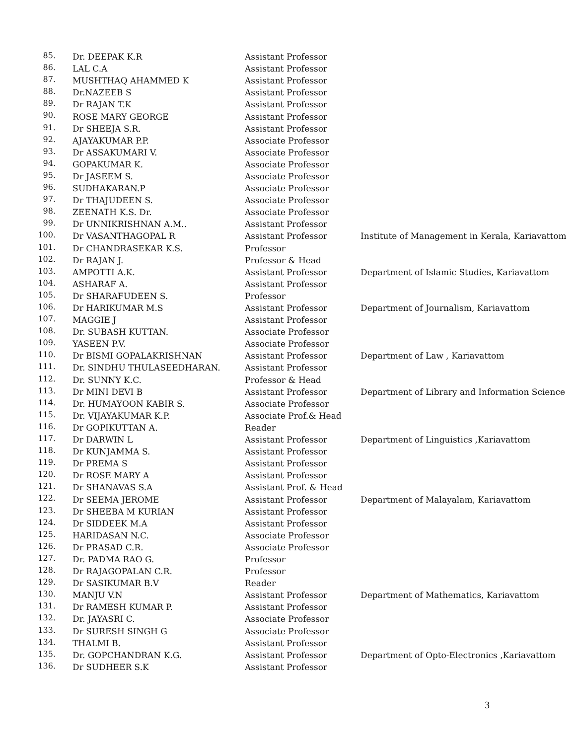| 85. | Dr. DEEPAK K.R | Assistant Professor | |
| 86. | LAL C.A | Assistant Professor | |
| 87. | MUSHTHAQ AHAMMED K | Assistant Professor | |
| 88. | Dr.NAZEEB S | Assistant Professor | |
| 89. | Dr RAJAN T.K | Assistant Professor | |
| 90. | ROSE MARY GEORGE | Assistant Professor | |
| 91. | Dr SHEEJA S.R. | Assistant Professor | |
| 92. | AJAYAKUMAR P.P. | Associate Professor | |
| 93. | Dr ASSAKUMARI V. | Associate Professor | |
| 94. | GOPAKUMAR K. | Associate Professor | |
| 95. | Dr JASEEM S. | Associate Professor | |
| 96. | SUDHAKARAN.P | Associate Professor | |
| 97. | Dr THAJUDEEN S. | Associate Professor | |
| 98. | ZEENATH K.S. Dr. | Associate Professor | |
| 99. | Dr UNNIKRISHNAN A.M.. | Assistant Professor | |
| 100. | Dr VASANTHAGOPAL R | Assistant Professor | Institute of Management in Kerala, Kariavattom |
| 101. | Dr CHANDRASEKAR K.S. | Professor | |
| 102. | Dr RAJAN J. | Professor & Head | |
| 103. | AMPOTTI A.K. | Assistant Professor | Department of Islamic Studies, Kariavattom |
| 104. | ASHARAF A. | Assistant Professor | |
| 105. | Dr SHARAFUDEEN S. | Professor | |
| 106. | Dr HARIKUMAR M.S | Assistant Professor | Department of Journalism, Kariavattom |
| 107. | MAGGIE J | Assistant Professor | |
| 108. | Dr. SUBASH KUTTAN. | Associate Professor | |
| 109. | YASEEN P.V. | Associate Professor | |
| 110. | Dr BISMI GOPALAKRISHNAN | Assistant Professor | Department of Law , Kariavattom |
| 111. | Dr. SINDHU THULASEEDHARAN. | Assistant Professor | |
| 112. | Dr. SUNNY K.C. | Professor & Head | |
| 113. | Dr MINI DEVI B | Assistant Professor | Department of Library and Information Science |
| 114. | Dr. HUMAYOON KABIR S. | Associate Professor | |
| 115. | Dr. VIJAYAKUMAR K.P. | Associate Prof.& Head | |
| 116. | Dr GOPIKUTTAN A. | Reader | |
| 117. | Dr DARWIN L | Assistant Professor | Department of Linguistics ,Kariavattom |
| 118. | Dr KUNJAMMA S. | Assistant Professor | |
| 119. | Dr PREMA S | Assistant Professor | |
| 120. | Dr ROSE MARY A | Assistant Professor | |
| 121. | Dr SHANAVAS S.A | Assistant Prof. & Head | |
| 122. | Dr SEEMA JEROME | Assistant Professor | Department of Malayalam, Kariavattom |
| 123. | Dr SHEEBA M KURIAN | Assistant Professor | |
| 124. | Dr SIDDEEK M.A | Assistant Professor | |
| 125. | HARIDASAN N.C. | Associate Professor | |
| 126. | Dr PRASAD C.R. | Associate Professor | |
| 127. | Dr. PADMA RAO G. | Professor | |
| 128. | Dr RAJAGOPALAN C.R. | Professor | |
| 129. | Dr SASIKUMAR B.V | Reader | |
| 130. | MANJU V.N | Assistant Professor | Department of Mathematics, Kariavattom |
| 131. | Dr RAMESH KUMAR P. | Assistant Professor | |
| 132. | Dr. JAYASRI C. | Associate Professor | |
| 133. | Dr SURESH SINGH G | Associate Professor | |
| 134. | THALMI B. | Assistant Professor | |
| 135. | Dr. GOPCHANDRAN K.G. | Assistant Professor | Department of Opto-Electronics ,Kariavattom |
| 136. | Dr SUDHEER S.K | Assistant Professor | |
3